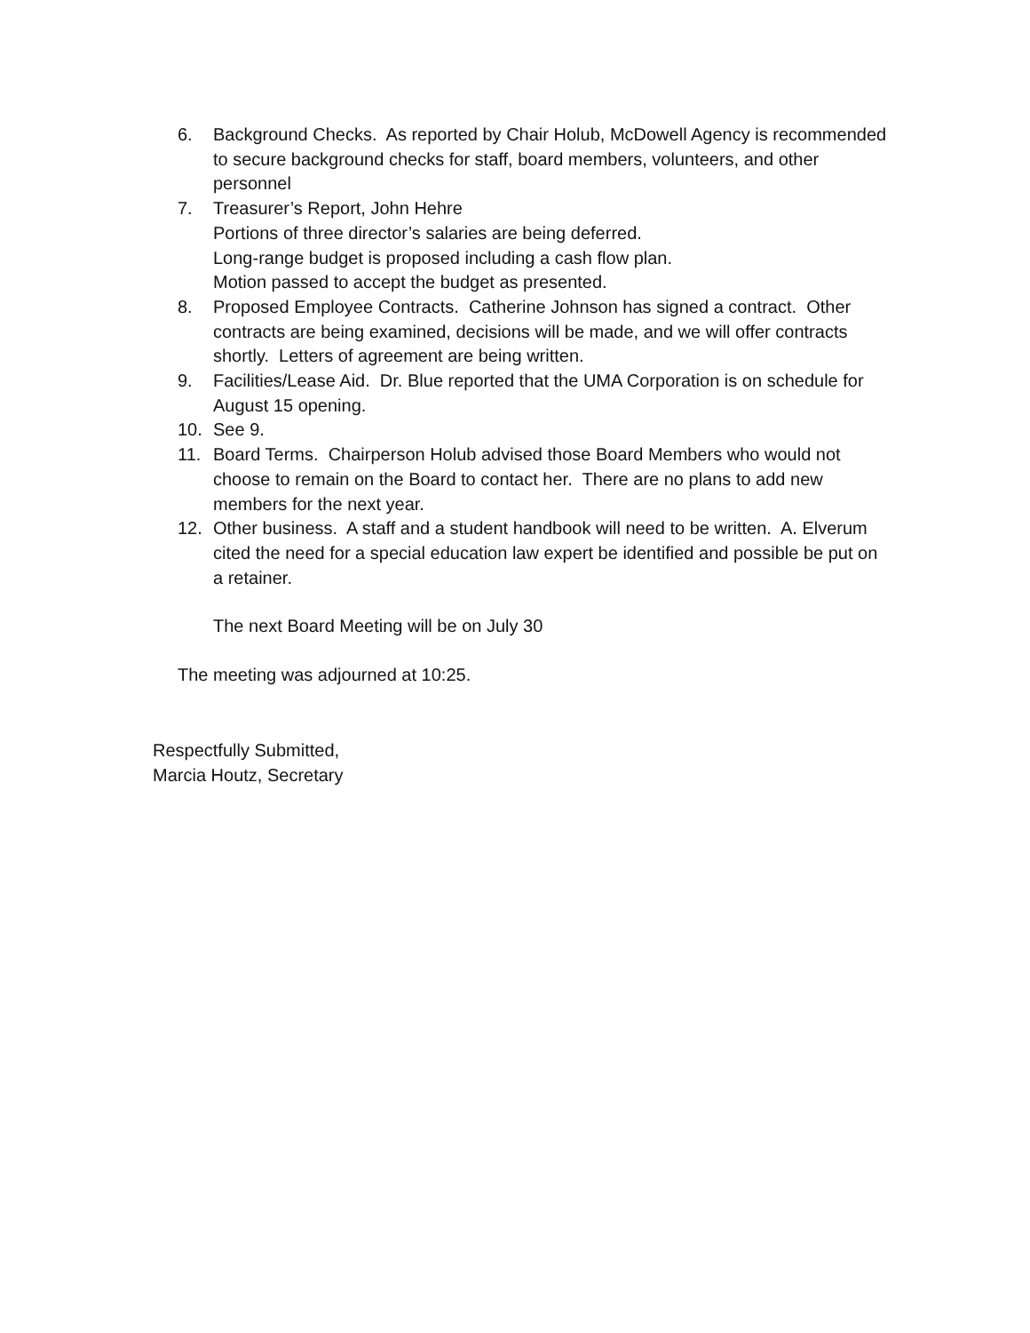6. Background Checks. As reported by Chair Holub, McDowell Agency is recommended to secure background checks for staff, board members, volunteers, and other personnel
7. Treasurer’s Report, John Hehre
Portions of three director’s salaries are being deferred.
Long-range budget is proposed including a cash flow plan.
Motion passed to accept the budget as presented.
8. Proposed Employee Contracts. Catherine Johnson has signed a contract. Other contracts are being examined, decisions will be made, and we will offer contracts shortly. Letters of agreement are being written.
9. Facilities/Lease Aid. Dr. Blue reported that the UMA Corporation is on schedule for August 15 opening.
10. See 9.
11. Board Terms. Chairperson Holub advised those Board Members who would not choose to remain on the Board to contact her. There are no plans to add new members for the next year.
12. Other business. A staff and a student handbook will need to be written. A. Elverum cited the need for a special education law expert be identified and possible be put on a retainer.
The next Board Meeting will be on July 30
The meeting was adjourned at 10:25.
Respectfully Submitted,
Marcia Houtz, Secretary